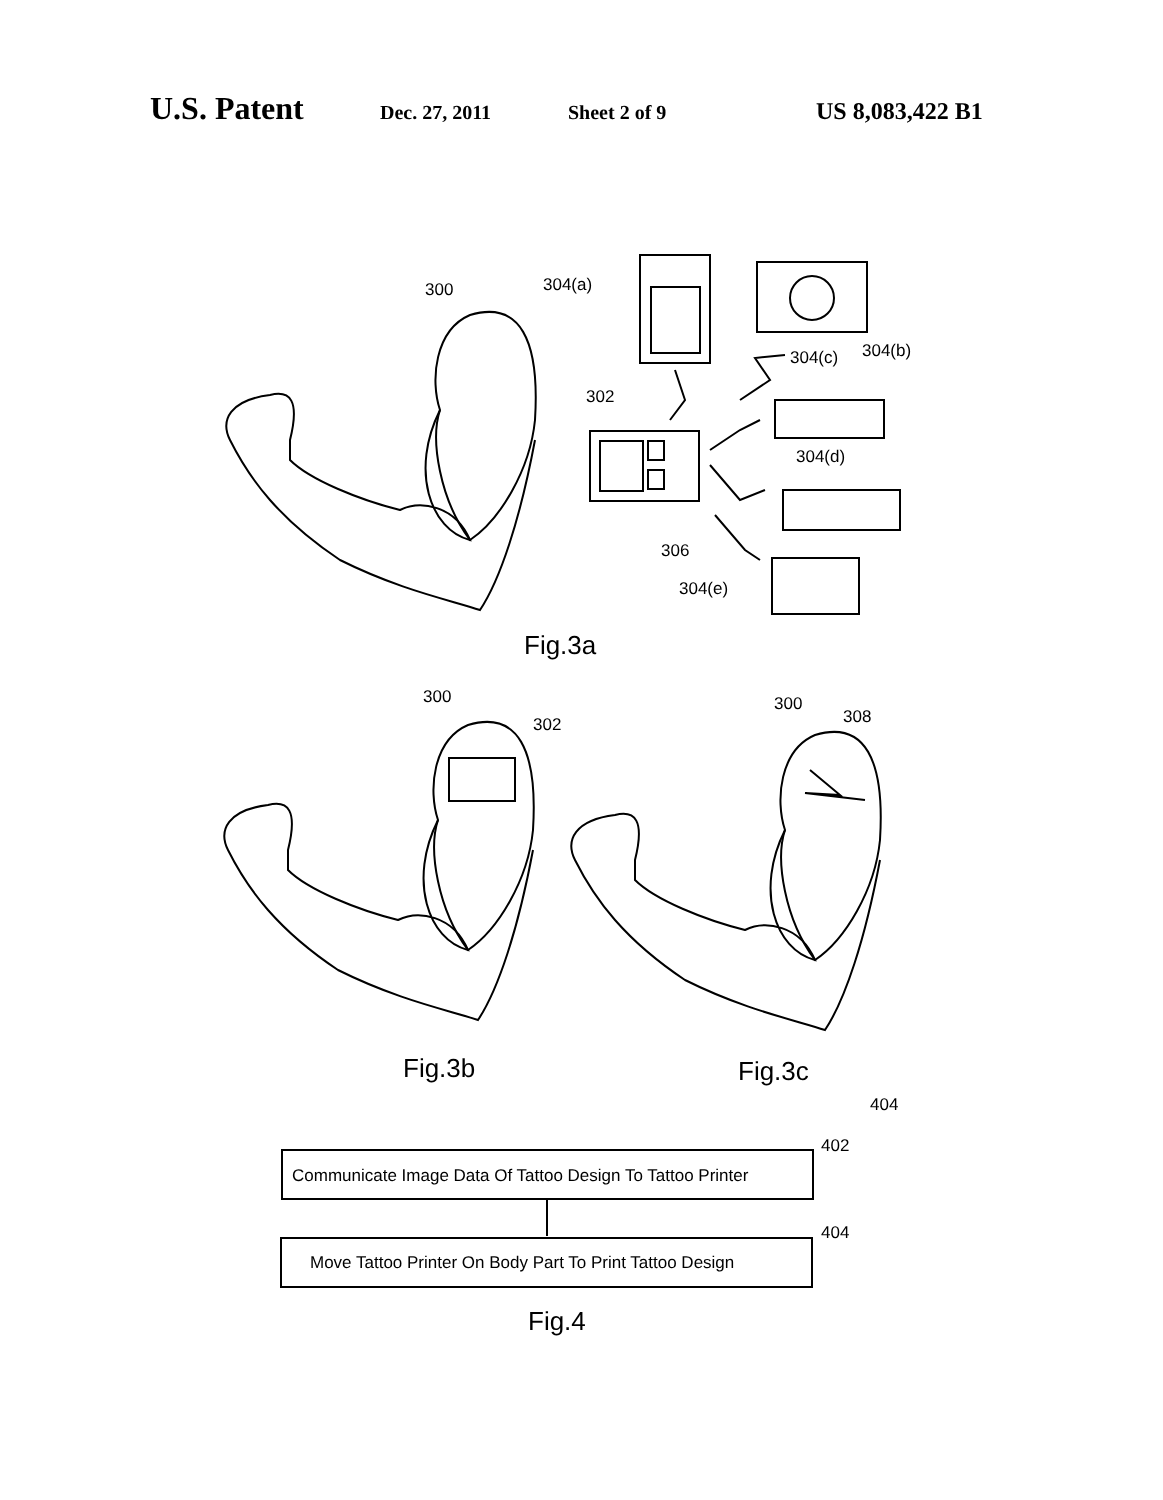U.S. Patent Dec. 27, 2011 Sheet 2 of 9 US 8,083,422 B1
300
304(a)
304(b)
304(c)
302
304(d)
306
304(e)
Fig.3a
300
302
300
308
Fig.3b
Fig.3c
404
402
404
Communicate Image Data Of Tattoo Design To Tattoo Printer
Move Tattoo Printer On Body Part To Print Tattoo Design
Fig.4